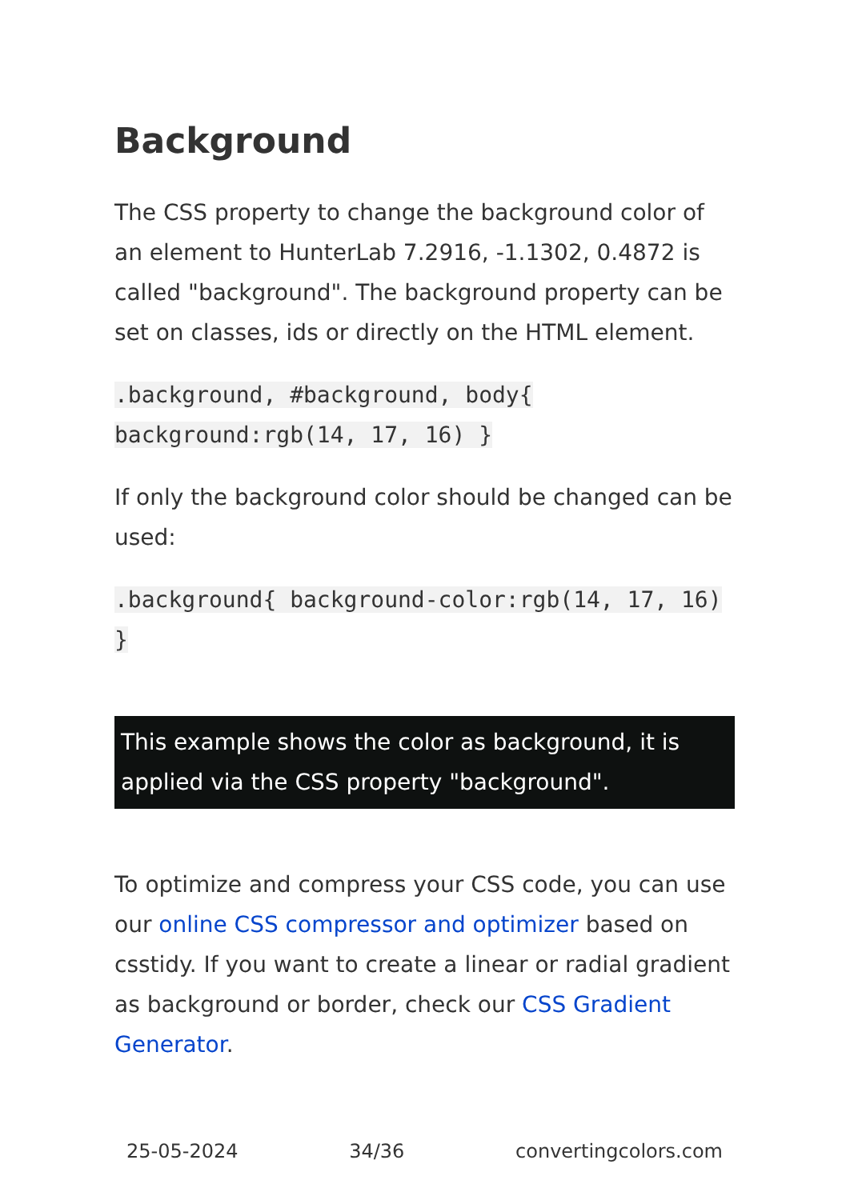Background
The CSS property to change the background color of an element to HunterLab 7.2916, -1.1302, 0.4872 is called "background". The background property can be set on classes, ids or directly on the HTML element.
.background, #background, body{ background:rgb(14, 17, 16) }
If only the background color should be changed can be used:
.background{ background-color:rgb(14, 17, 16) }
This example shows the color as background, it is applied via the CSS property "background".
To optimize and compress your CSS code, you can use our online CSS compressor and optimizer based on csstidy. If you want to create a linear or radial gradient as background or border, check our CSS Gradient Generator.
25-05-2024 34/36 convertingcolors.com